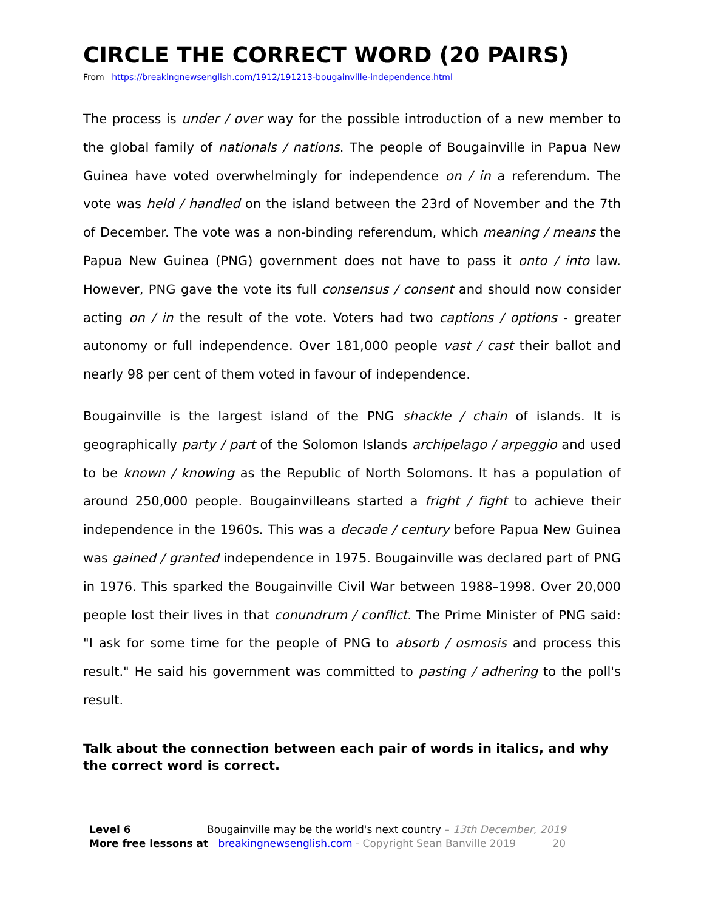CIRCLE THE CORRECT WORD (20 PAIRS)
From https://breakingnewsenglish.com/1912/191213-bougainville-independence.html
The process is under / over way for the possible introduction of a new member to the global family of nationals / nations. The people of Bougainville in Papua New Guinea have voted overwhelmingly for independence on / in a referendum. The vote was held / handled on the island between the 23rd of November and the 7th of December. The vote was a non-binding referendum, which meaning / means the Papua New Guinea (PNG) government does not have to pass it onto / into law. However, PNG gave the vote its full consensus / consent and should now consider acting on / in the result of the vote. Voters had two captions / options - greater autonomy or full independence. Over 181,000 people vast / cast their ballot and nearly 98 per cent of them voted in favour of independence.
Bougainville is the largest island of the PNG shackle / chain of islands. It is geographically party / part of the Solomon Islands archipelago / arpeggio and used to be known / knowing as the Republic of North Solomons. It has a population of around 250,000 people. Bougainvilleans started a fright / fight to achieve their independence in the 1960s. This was a decade / century before Papua New Guinea was gained / granted independence in 1975. Bougainville was declared part of PNG in 1976. This sparked the Bougainville Civil War between 1988–1998. Over 20,000 people lost their lives in that conundrum / conflict. The Prime Minister of PNG said: "I ask for some time for the people of PNG to absorb / osmosis and process this result." He said his government was committed to pasting / adhering to the poll's result.
Talk about the connection between each pair of words in italics, and why the correct word is correct.
Level 6 Bougainville may be the world's next country – 13th December, 2019
More free lessons at breakingnewsenglish.com - Copyright Sean Banville 2019 20